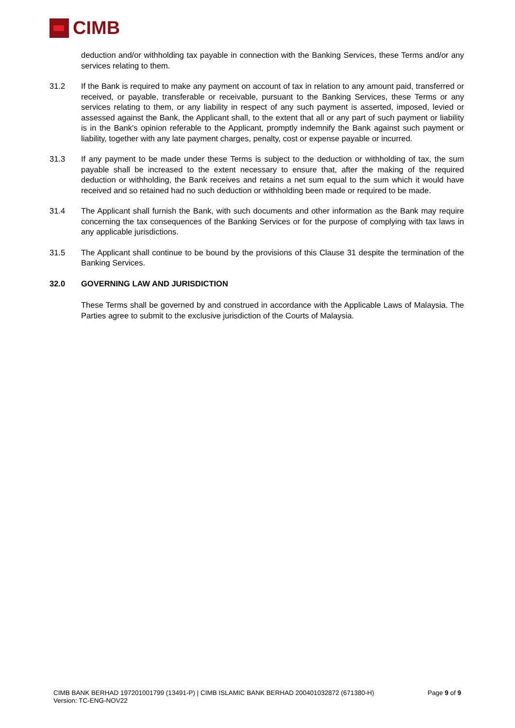CIMB
deduction and/or withholding tax payable in connection with the Banking Services, these Terms and/or any services relating to them.
31.2 If the Bank is required to make any payment on account of tax in relation to any amount paid, transferred or received, or payable, transferable or receivable, pursuant to the Banking Services, these Terms or any services relating to them, or any liability in respect of any such payment is asserted, imposed, levied or assessed against the Bank, the Applicant shall, to the extent that all or any part of such payment or liability is in the Bank's opinion referable to the Applicant, promptly indemnify the Bank against such payment or liability, together with any late payment charges, penalty, cost or expense payable or incurred.
31.3 If any payment to be made under these Terms is subject to the deduction or withholding of tax, the sum payable shall be increased to the extent necessary to ensure that, after the making of the required deduction or withholding, the Bank receives and retains a net sum equal to the sum which it would have received and so retained had no such deduction or withholding been made or required to be made.
31.4 The Applicant shall furnish the Bank, with such documents and other information as the Bank may require concerning the tax consequences of the Banking Services or for the purpose of complying with tax laws in any applicable jurisdictions.
31.5 The Applicant shall continue to be bound by the provisions of this Clause 31 despite the termination of the Banking Services.
32.0 GOVERNING LAW AND JURISDICTION
These Terms shall be governed by and construed in accordance with the Applicable Laws of Malaysia. The Parties agree to submit to the exclusive jurisdiction of the Courts of Malaysia.
CIMB BANK BERHAD 197201001799 (13491-P) | CIMB ISLAMIC BANK BERHAD 200401032872 (671380-H)
Page 9 of 9
Version: TC-ENG-NOV22